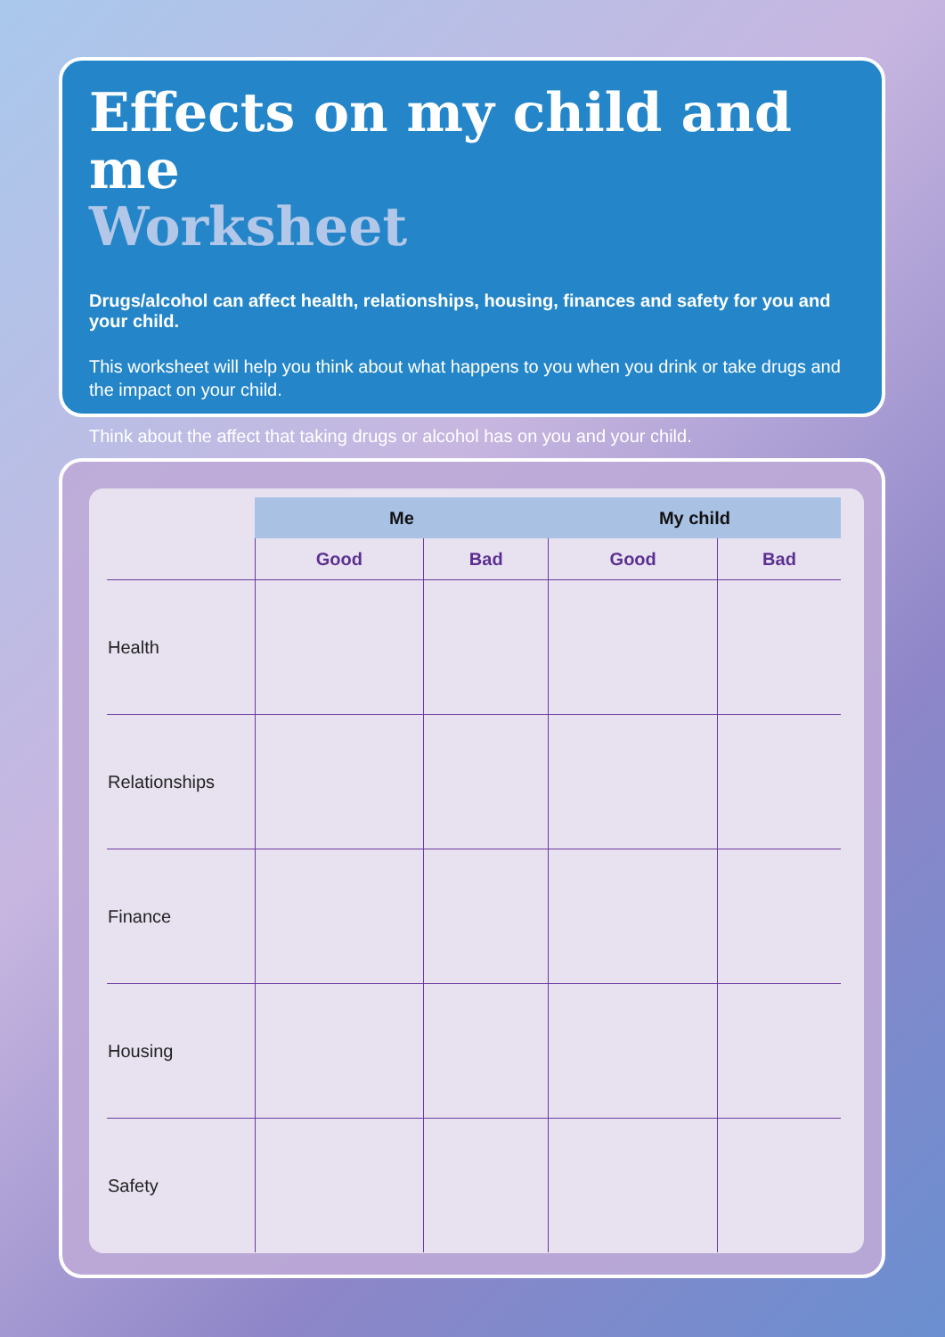Effects on my child and me
Worksheet
Drugs/alcohol can affect health, relationships, housing, finances and safety for you and your child.
This worksheet will help you think about what happens to you when you drink or take drugs and the impact on your child.
Think about the affect that taking drugs or alcohol has on you and your child.
| | Me | | My child | |
| --- | --- | --- | --- | --- |
| | Good | Bad | Good | Bad |
| Health | | | | |
| Relationships | | | | |
| Finance | | | | |
| Housing | | | | |
| Safety | | | | |